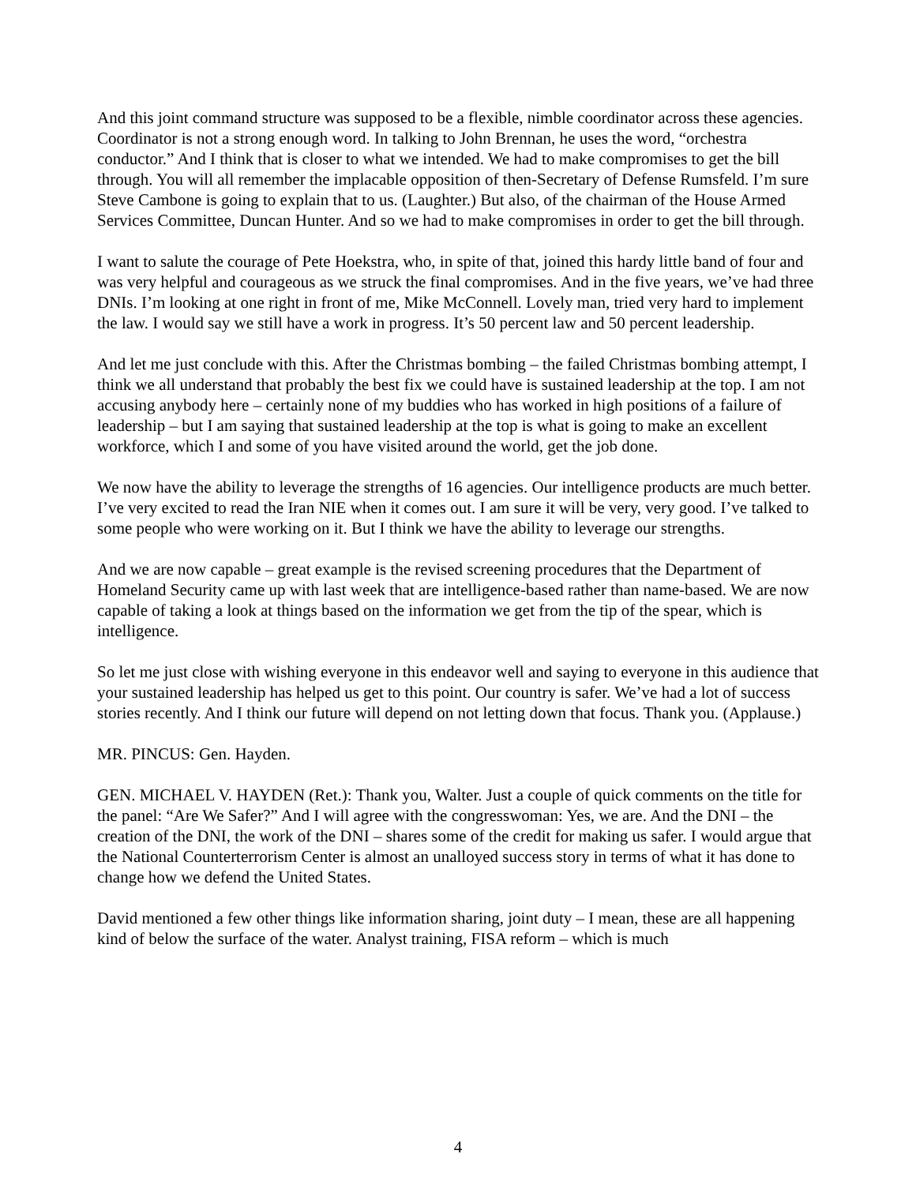And this joint command structure was supposed to be a flexible, nimble coordinator across these agencies. Coordinator is not a strong enough word. In talking to John Brennan, he uses the word, “orchestra conductor.” And I think that is closer to what we intended. We had to make compromises to get the bill through. You will all remember the implacable opposition of then-Secretary of Defense Rumsfeld. I’m sure Steve Cambone is going to explain that to us. (Laughter.) But also, of the chairman of the House Armed Services Committee, Duncan Hunter. And so we had to make compromises in order to get the bill through.
I want to salute the courage of Pete Hoekstra, who, in spite of that, joined this hardy little band of four and was very helpful and courageous as we struck the final compromises. And in the five years, we’ve had three DNIs. I’m looking at one right in front of me, Mike McConnell. Lovely man, tried very hard to implement the law. I would say we still have a work in progress. It’s 50 percent law and 50 percent leadership.
And let me just conclude with this. After the Christmas bombing – the failed Christmas bombing attempt, I think we all understand that probably the best fix we could have is sustained leadership at the top. I am not accusing anybody here – certainly none of my buddies who has worked in high positions of a failure of leadership – but I am saying that sustained leadership at the top is what is going to make an excellent workforce, which I and some of you have visited around the world, get the job done.
We now have the ability to leverage the strengths of 16 agencies. Our intelligence products are much better. I’ve very excited to read the Iran NIE when it comes out. I am sure it will be very, very good. I’ve talked to some people who were working on it. But I think we have the ability to leverage our strengths.
And we are now capable – great example is the revised screening procedures that the Department of Homeland Security came up with last week that are intelligence-based rather than name-based. We are now capable of taking a look at things based on the information we get from the tip of the spear, which is intelligence.
So let me just close with wishing everyone in this endeavor well and saying to everyone in this audience that your sustained leadership has helped us get to this point. Our country is safer. We’ve had a lot of success stories recently. And I think our future will depend on not letting down that focus. Thank you. (Applause.)
MR. PINCUS: Gen. Hayden.
GEN. MICHAEL V. HAYDEN (Ret.): Thank you, Walter. Just a couple of quick comments on the title for the panel: “Are We Safer?” And I will agree with the congresswoman: Yes, we are. And the DNI – the creation of the DNI, the work of the DNI – shares some of the credit for making us safer. I would argue that the National Counterterrorism Center is almost an unalloyed success story in terms of what it has done to change how we defend the United States.
David mentioned a few other things like information sharing, joint duty – I mean, these are all happening kind of below the surface of the water. Analyst training, FISA reform – which is much
4